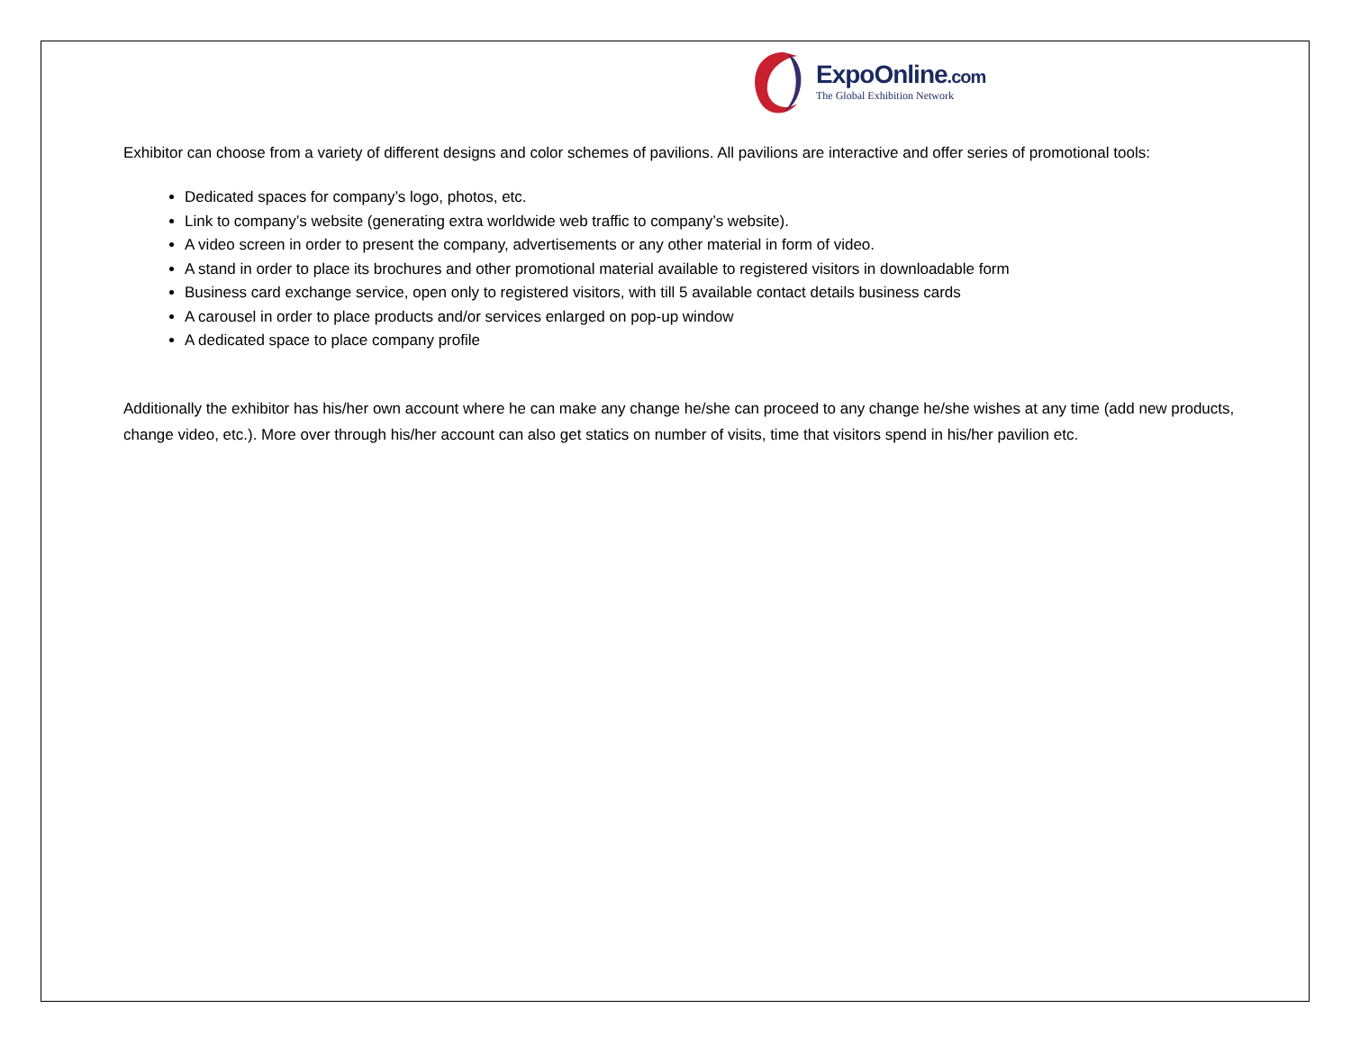ExpoOnline.com
The Global Exhibition Network
Exhibitor can choose from a variety of different designs and color schemes of pavilions. All pavilions are interactive and offer series of promotional tools:
Dedicated spaces for company’s logo, photos, etc.
Link to company’s website (generating extra worldwide web traffic to company’s website).
A video screen in order to present the company, advertisements or any other material in form of video.
A stand in order to place its brochures and other promotional material available to registered visitors in downloadable form
Business card exchange service, open only to registered visitors, with till 5 available contact details business cards
A carousel in order to place products and/or services enlarged on pop-up window
A dedicated space to place company profile
Additionally the exhibitor has his/her own account where he can make any change he/she can proceed to any change he/she wishes at any time (add new products, change video, etc.). More over through his/her account can also get statics on number of visits, time that visitors spend in his/her pavilion etc.